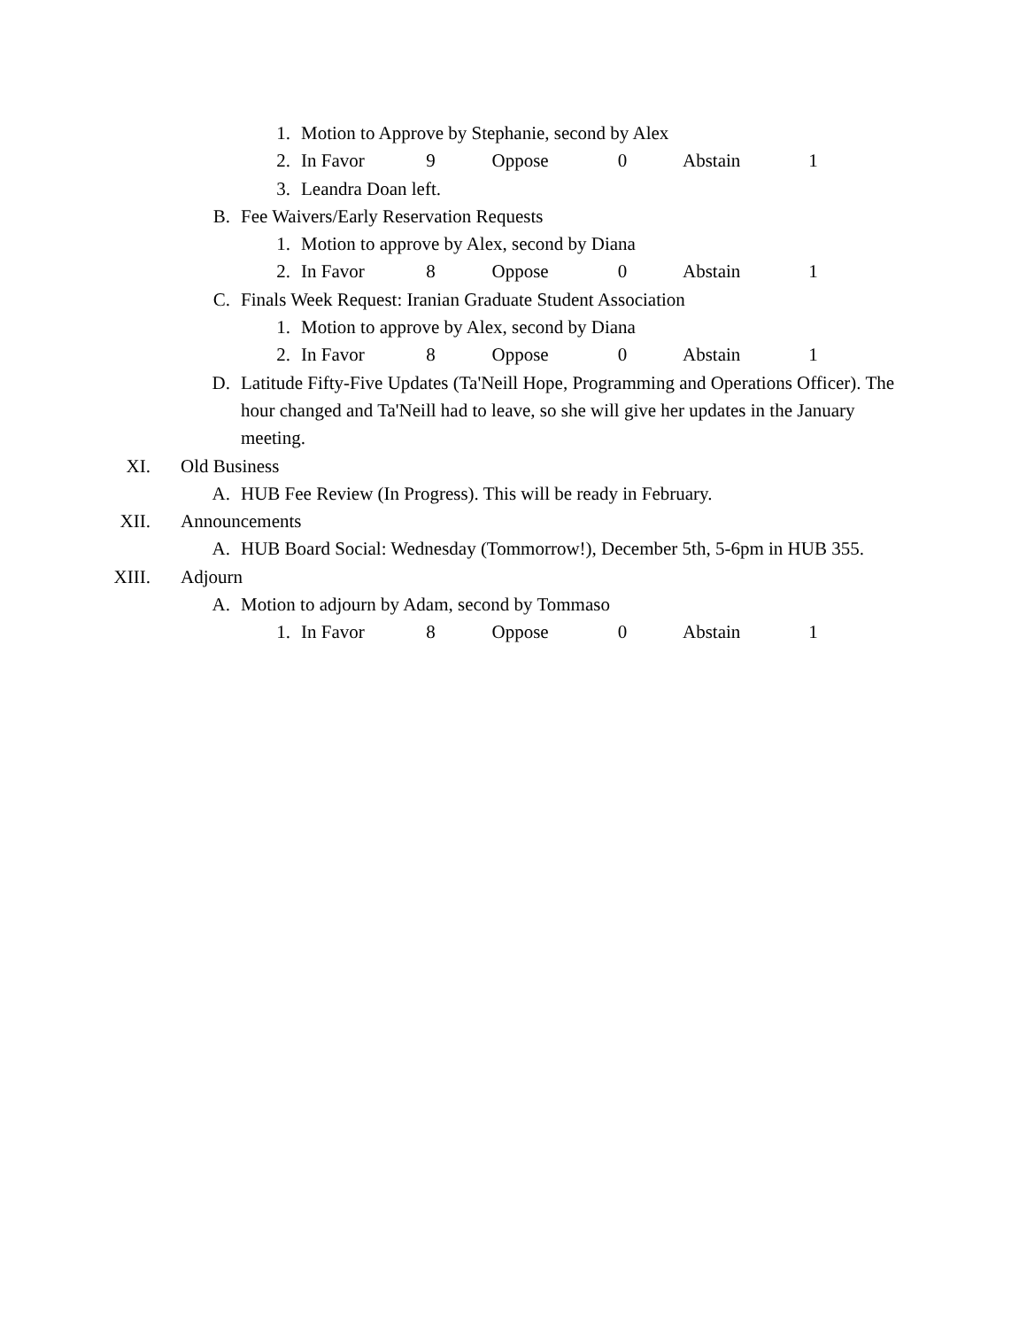1. Motion to Approve by Stephanie, second by Alex
2. In Favor 9 Oppose 0 Abstain 1
3. Leandra Doan left.
B. Fee Waivers/Early Reservation Requests
1. Motion to approve by Alex, second by Diana
2. In Favor 8 Oppose 0 Abstain 1
C. Finals Week Request: Iranian Graduate Student Association
1. Motion to approve by Alex, second by Diana
2. In Favor 8 Oppose 0 Abstain 1
D. Latitude Fifty-Five Updates (Ta'Neill Hope, Programming and Operations Officer). The hour changed and Ta'Neill had to leave, so she will give her updates in the January meeting.
XI. Old Business
A. HUB Fee Review (In Progress). This will be ready in February.
XII. Announcements
A. HUB Board Social: Wednesday (Tommorrow!), December 5th, 5-6pm in HUB 355.
XIII. Adjourn
A. Motion to adjourn by Adam, second by Tommaso
1. In Favor 8 Oppose 0 Abstain 1